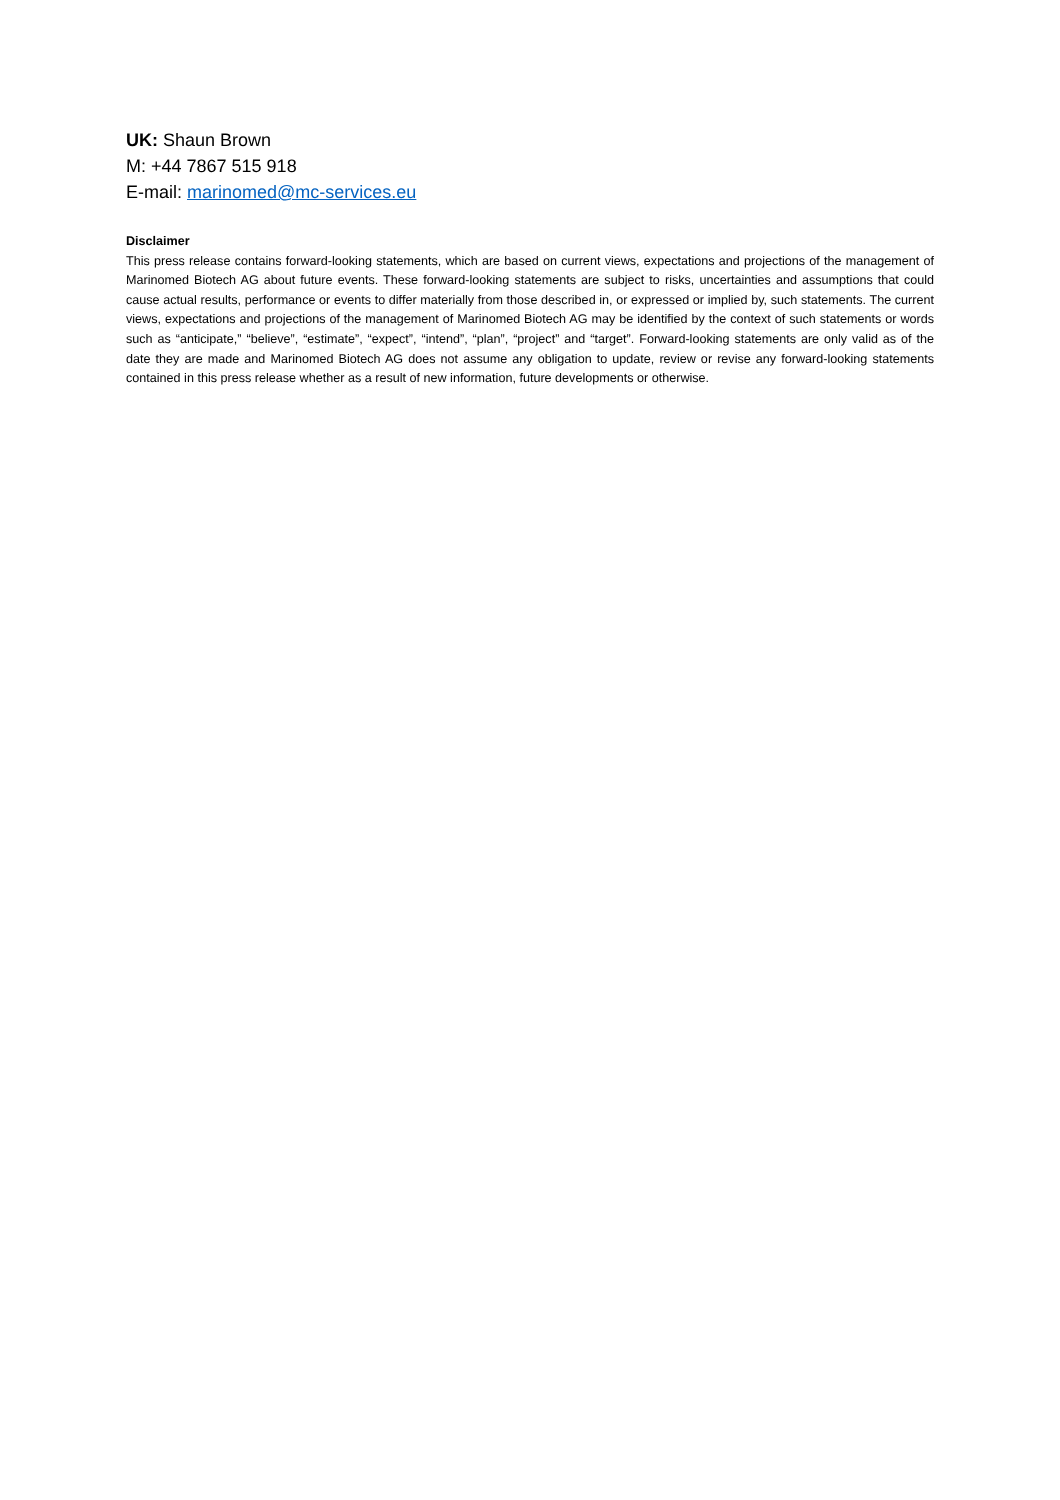UK: Shaun Brown
M: +44 7867 515 918
E-mail: marinomed@mc-services.eu
Disclaimer
This press release contains forward-looking statements, which are based on current views, expectations and projections of the management of Marinomed Biotech AG about future events. These forward-looking statements are subject to risks, uncertainties and assumptions that could cause actual results, performance or events to differ materially from those described in, or expressed or implied by, such statements. The current views, expectations and projections of the management of Marinomed Biotech AG may be identified by the context of such statements or words such as “anticipate,” “believe”, “estimate”, “expect”, “intend”, “plan”, “project” and “target”. Forward-looking statements are only valid as of the date they are made and Marinomed Biotech AG does not assume any obligation to update, review or revise any forward-looking statements contained in this press release whether as a result of new information, future developments or otherwise.